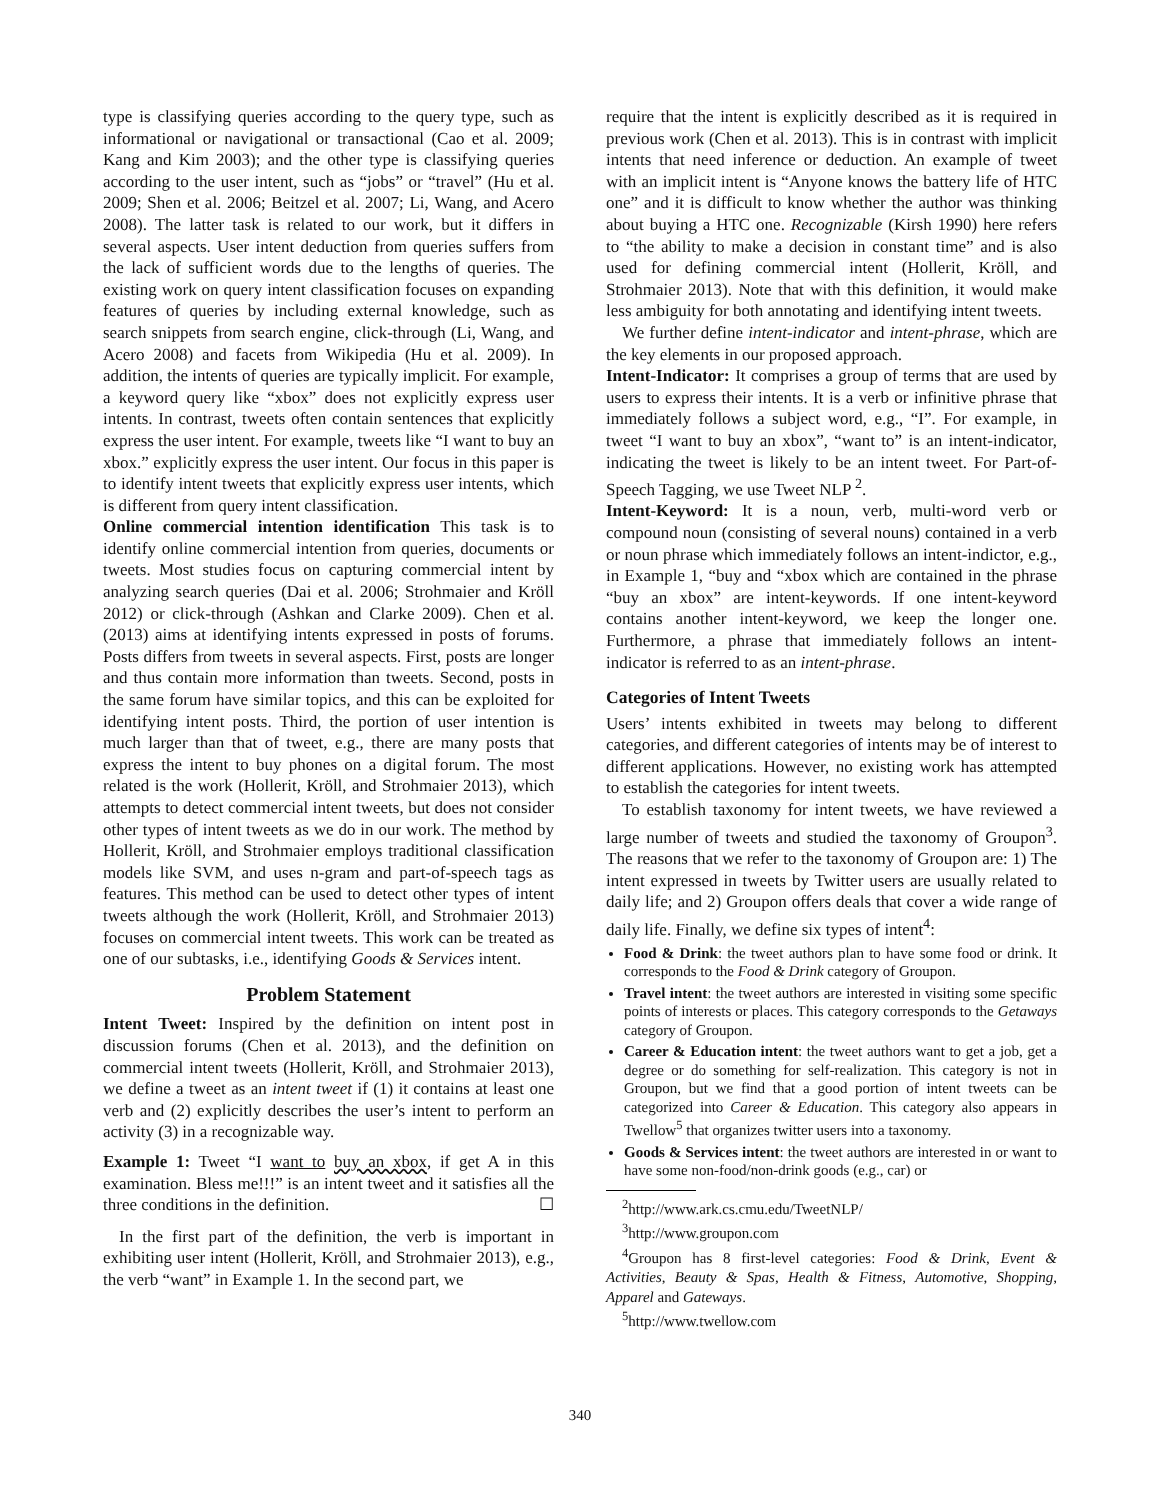type is classifying queries according to the query type, such as informational or navigational or transactional (Cao et al. 2009; Kang and Kim 2003); and the other type is classifying queries according to the user intent, such as “jobs” or “travel” (Hu et al. 2009; Shen et al. 2006; Beitzel et al. 2007; Li, Wang, and Acero 2008). The latter task is related to our work, but it differs in several aspects. User intent deduction from queries suffers from the lack of sufficient words due to the lengths of queries. The existing work on query intent classification focuses on expanding features of queries by including external knowledge, such as search snippets from search engine, click-through (Li, Wang, and Acero 2008) and facets from Wikipedia (Hu et al. 2009). In addition, the intents of queries are typically implicit. For example, a keyword query like “xbox” does not explicitly express user intents. In contrast, tweets often contain sentences that explicitly express the user intent. For example, tweets like “I want to buy an xbox.” explicitly express the user intent. Our focus in this paper is to identify intent tweets that explicitly express user intents, which is different from query intent classification.
Online commercial intention identification This task is to identify online commercial intention from queries, documents or tweets. Most studies focus on capturing commercial intent by analyzing search queries (Dai et al. 2006; Strohmaier and Kröll 2012) or click-through (Ashkan and Clarke 2009). Chen et al. (2013) aims at identifying intents expressed in posts of forums. Posts differs from tweets in several aspects. First, posts are longer and thus contain more information than tweets. Second, posts in the same forum have similar topics, and this can be exploited for identifying intent posts. Third, the portion of user intention is much larger than that of tweet, e.g., there are many posts that express the intent to buy phones on a digital forum. The most related is the work (Hollerit, Kröll, and Strohmaier 2013), which attempts to detect commercial intent tweets, but does not consider other types of intent tweets as we do in our work. The method by Hollerit, Kröll, and Strohmaier employs traditional classification models like SVM, and uses n-gram and part-of-speech tags as features. This method can be used to detect other types of intent tweets although the work (Hollerit, Kröll, and Strohmaier 2013) focuses on commercial intent tweets. This work can be treated as one of our subtasks, i.e., identifying Goods & Services intent.
Problem Statement
Intent Tweet: Inspired by the definition on intent post in discussion forums (Chen et al. 2013), and the definition on commercial intent tweets (Hollerit, Kröll, and Strohmaier 2013), we define a tweet as an intent tweet if (1) it contains at least one verb and (2) explicitly describes the user’s intent to perform an activity (3) in a recognizable way.
Example 1: Tweet “I want to buy an xbox, if get A in this examination. Bless me!!!” is an intent tweet and it satisfies all the three conditions in the definition. ☐
In the first part of the definition, the verb is important in exhibiting user intent (Hollerit, Kröll, and Strohmaier 2013), e.g., the verb “want” in Example 1. In the second part, we
require that the intent is explicitly described as it is required in previous work (Chen et al. 2013). This is in contrast with implicit intents that need inference or deduction. An example of tweet with an implicit intent is “Anyone knows the battery life of HTC one” and it is difficult to know whether the author was thinking about buying a HTC one. Recognizable (Kirsh 1990) here refers to “the ability to make a decision in constant time” and is also used for defining commercial intent (Hollerit, Kröll, and Strohmaier 2013). Note that with this definition, it would make less ambiguity for both annotating and identifying intent tweets.
We further define intent-indicator and intent-phrase, which are the key elements in our proposed approach.
Intent-Indicator: It comprises a group of terms that are used by users to express their intents. It is a verb or infinitive phrase that immediately follows a subject word, e.g., “I”. For example, in tweet “I want to buy an xbox”, “want to” is an intent-indicator, indicating the tweet is likely to be an intent tweet. For Part-of-Speech Tagging, we use Tweet NLP <sup>2</sup>.
Intent-Keyword: It is a noun, verb, multi-word verb or compound noun (consisting of several nouns) contained in a verb or noun phrase which immediately follows an intent-indictor, e.g., in Example 1, “buy and “xbox which are contained in the phrase “buy an xbox” are intent-keywords. If one intent-keyword contains another intent-keyword, we keep the longer one. Furthermore, a phrase that immediately follows an intent-indicator is referred to as an intent-phrase.
Categories of Intent Tweets
Users’ intents exhibited in tweets may belong to different categories, and different categories of intents may be of interest to different applications. However, no existing work has attempted to establish the categories for intent tweets.
To establish taxonomy for intent tweets, we have reviewed a large number of tweets and studied the taxonomy of Groupon<sup>3</sup>. The reasons that we refer to the taxonomy of Groupon are: 1) The intent expressed in tweets by Twitter users are usually related to daily life; and 2) Groupon offers deals that cover a wide range of daily life. Finally, we define six types of intent<sup>4</sup>:
Food & Drink: the tweet authors plan to have some food or drink. It corresponds to the Food & Drink category of Groupon.
Travel intent: the tweet authors are interested in visiting some specific points of interests or places. This category corresponds to the Getaways category of Groupon.
Career & Education intent: the tweet authors want to get a job, get a degree or do something for self-realization. This category is not in Groupon, but we find that a good portion of intent tweets can be categorized into Career & Education. This category also appears in Twellow<sup>5</sup> that organizes twitter users into a taxonomy.
Goods & Services intent: the tweet authors are interested in or want to have some non-food/non-drink goods (e.g., car) or
<sup>2</sup> http://www.ark.cs.cmu.edu/TweetNLP/
<sup>3</sup> http://www.groupon.com
<sup>4</sup> Groupon has 8 first-level categories: Food & Drink, Event & Activities, Beauty & Spas, Health & Fitness, Automotive, Shopping, Apparel and Gateways.
<sup>5</sup> http://www.twellow.com
340